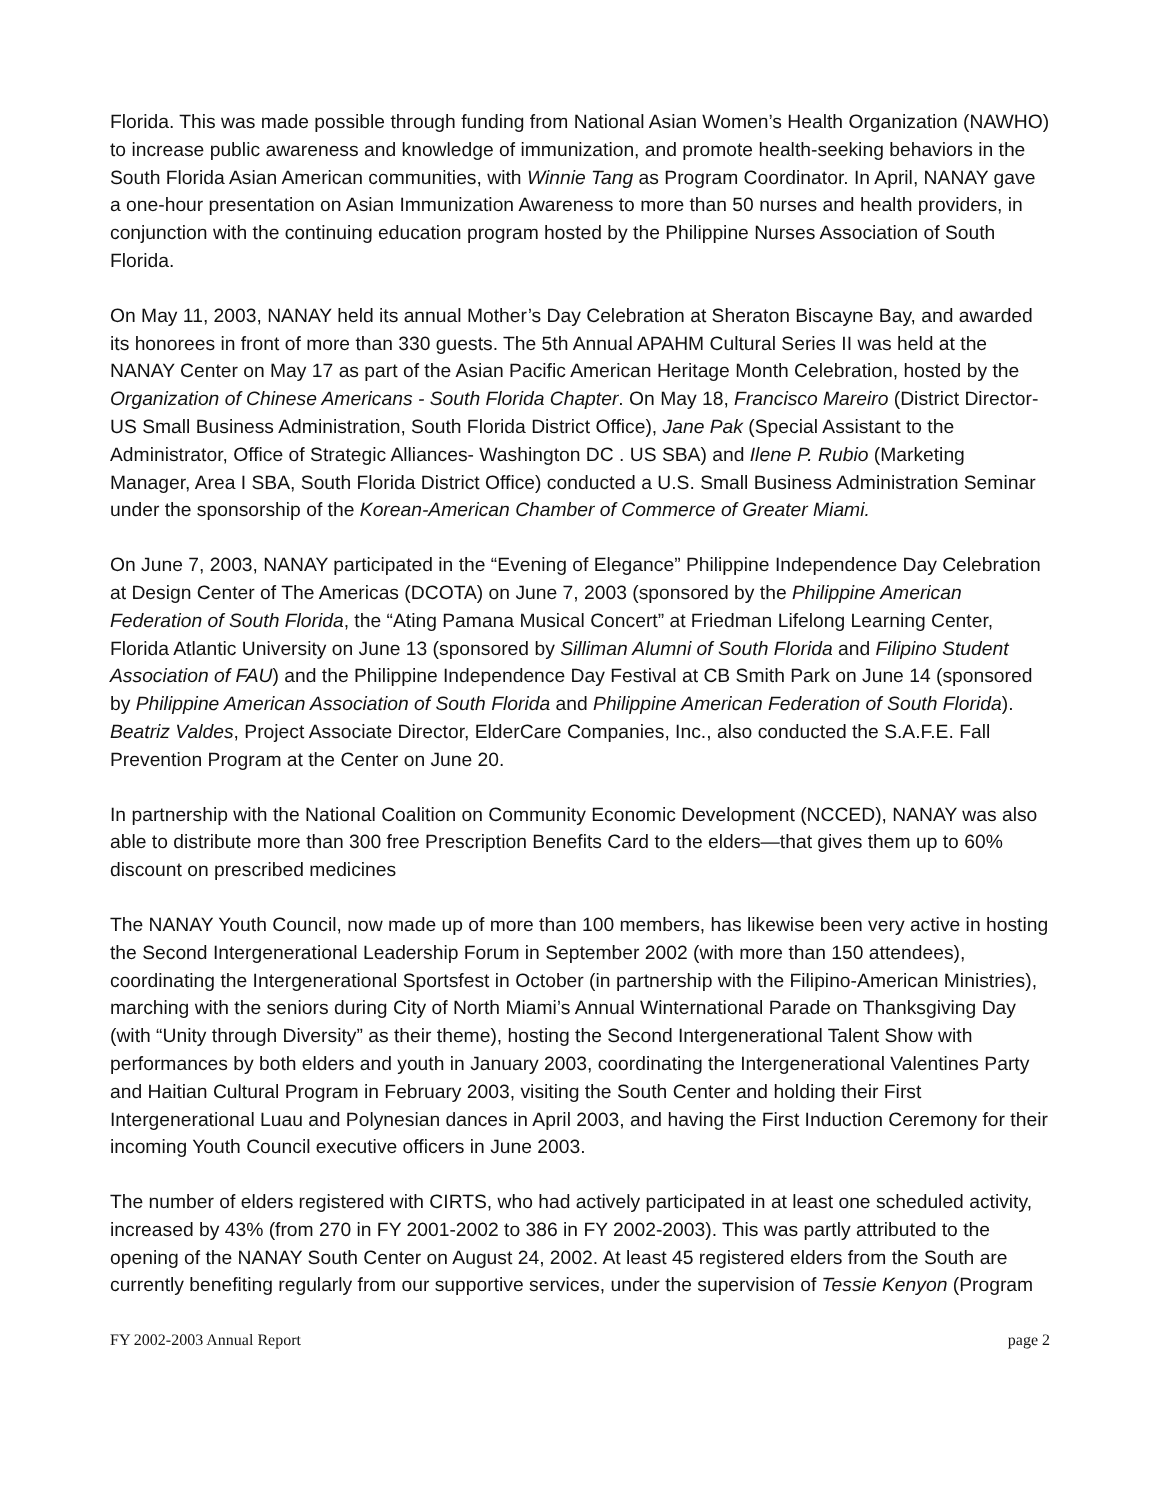Florida. This was made possible through funding from National Asian Women’s Health Organization (NAWHO) to increase public awareness and knowledge of immunization, and promote health-seeking behaviors in the South Florida Asian American communities, with Winnie Tang as Program Coordinator. In April, NANAY gave a one-hour presentation on Asian Immunization Awareness to more than 50 nurses and health providers, in conjunction with the continuing education program hosted by the Philippine Nurses Association of South Florida.
On May 11, 2003, NANAY held its annual Mother’s Day Celebration at Sheraton Biscayne Bay, and awarded its honorees in front of more than 330 guests. The 5th Annual APAHM Cultural Series II was held at the NANAY Center on May 17 as part of the Asian Pacific American Heritage Month Celebration, hosted by the Organization of Chinese Americans - South Florida Chapter. On May 18, Francisco Mareiro (District Director- US Small Business Administration, South Florida District Office), Jane Pak (Special Assistant to the Administrator, Office of Strategic Alliances- Washington DC . US SBA) and Ilene P. Rubio (Marketing Manager, Area I SBA, South Florida District Office) conducted a U.S. Small Business Administration Seminar under the sponsorship of the Korean-American Chamber of Commerce of Greater Miami.
On June 7, 2003, NANAY participated in the “Evening of Elegance” Philippine Independence Day Celebration at Design Center of The Americas (DCOTA) on June 7, 2003 (sponsored by the Philippine American Federation of South Florida, the “Ating Pamana Musical Concert” at Friedman Lifelong Learning Center, Florida Atlantic University on June 13 (sponsored by Silliman Alumni of South Florida and Filipino Student Association of FAU) and the Philippine Independence Day Festival at CB Smith Park on June 14 (sponsored by Philippine American Association of South Florida and Philippine American Federation of South Florida). Beatriz Valdes, Project Associate Director, ElderCare Companies, Inc., also conducted the S.A.F.E. Fall Prevention Program at the Center on June 20.
In partnership with the National Coalition on Community Economic Development (NCCED), NANAY was also able to distribute more than 300 free Prescription Benefits Card to the elders—that gives them up to 60% discount on prescribed medicines
The NANAY Youth Council, now made up of more than 100 members, has likewise been very active in hosting the Second Intergenerational Leadership Forum in September 2002 (with more than 150 attendees), coordinating the Intergenerational Sportsfest in October (in partnership with the Filipino-American Ministries), marching with the seniors during City of North Miami’s Annual Winternational Parade on Thanksgiving Day (with “Unity through Diversity” as their theme), hosting the Second Intergenerational Talent Show with performances by both elders and youth in January 2003, coordinating the Intergenerational Valentines Party and Haitian Cultural Program in February 2003, visiting the South Center and holding their First Intergenerational Luau and Polynesian dances in April 2003, and having the First Induction Ceremony for their incoming Youth Council executive officers in June 2003.
The number of elders registered with CIRTS, who had actively participated in at least one scheduled activity, increased by 43% (from 270 in FY 2001-2002 to 386 in FY 2002-2003). This was partly attributed to the opening of the NANAY South Center on August 24, 2002. At least 45 registered elders from the South are currently benefiting regularly from our supportive services, under the supervision of Tessie Kenyon (Program
FY 2002-2003 Annual Report page 2